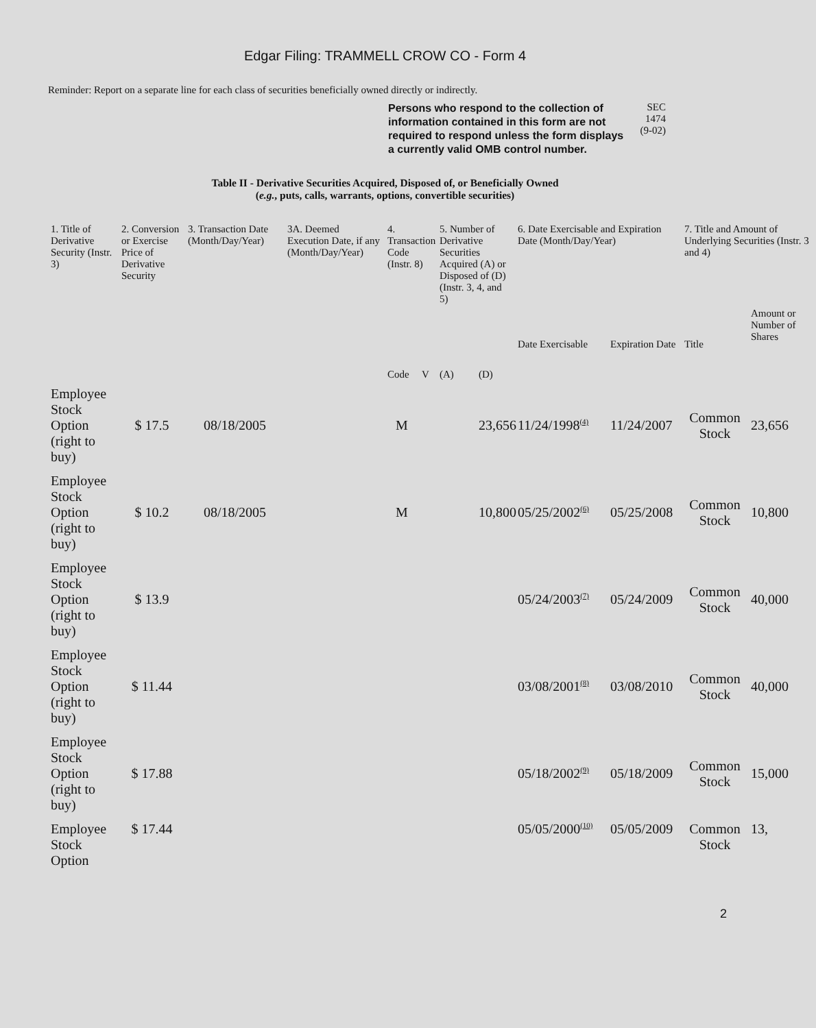Edgar Filing: TRAMMELL CROW CO - Form 4
Reminder: Report on a separate line for each class of securities beneficially owned directly or indirectly.
Persons who respond to the collection of information contained in this form are not required to respond unless the form displays a currently valid OMB control number.
SEC 1474
(9-02)
Table II - Derivative Securities Acquired, Disposed of, or Beneficially Owned
(e.g., puts, calls, warrants, options, convertible securities)
| 1. Title of Derivative Security (Instr. 3) | 2. Conversion or Exercise Price of Derivative Security | 3. Transaction Date (Month/Day/Year) | 3A. Deemed Execution Date, if any (Month/Day/Year) | 4. Transaction Code (Instr. 8) | | 5. Number of Derivative Securities Acquired (A) or Disposed of (D) (Instr. 3, 4, and 5) | | 6. Date Exercisable and Expiration Date (Month/Day/Year) | | 7. Title and Amount of Underlying Securities (Instr. 3 and 4) | |
| --- | --- | --- | --- | --- | --- | --- | --- | --- | --- | --- | --- |
| | | | | Code | V | (A) | (D) | Date Exercisable | Expiration Date | Title | Amount or Number of Shares |
| Employee Stock Option (right to buy) | $ 17.5 | 08/18/2005 | | M | | | 23,656 | 11/24/1998<sup>(4)</sup> | 11/24/2007 | Common Stock | 23,656 |
| Employee Stock Option (right to buy) | $ 10.2 | 08/18/2005 | | M | | | 10,800 | 05/25/2002<sup>(6)</sup> | 05/25/2008 | Common Stock | 10,800 |
| Employee Stock Option (right to buy) | $ 13.9 | | | | | | | 05/24/2003<sup>(7)</sup> | 05/24/2009 | Common Stock | 40,000 |
| Employee Stock Option (right to buy) | $ 11.44 | | | | | | | 03/08/2001<sup>(8)</sup> | 03/08/2010 | Common Stock | 40,000 |
| Employee Stock Option (right to buy) | $ 17.88 | | | | | | | 05/18/2002<sup>(9)</sup> | 05/18/2009 | Common Stock | 15,000 |
| Employee Stock Option | $ 17.44 | | | | | | | 05/05/2000<sup>(10)</sup> | 05/05/2009 | Common Stock | 13, |
2